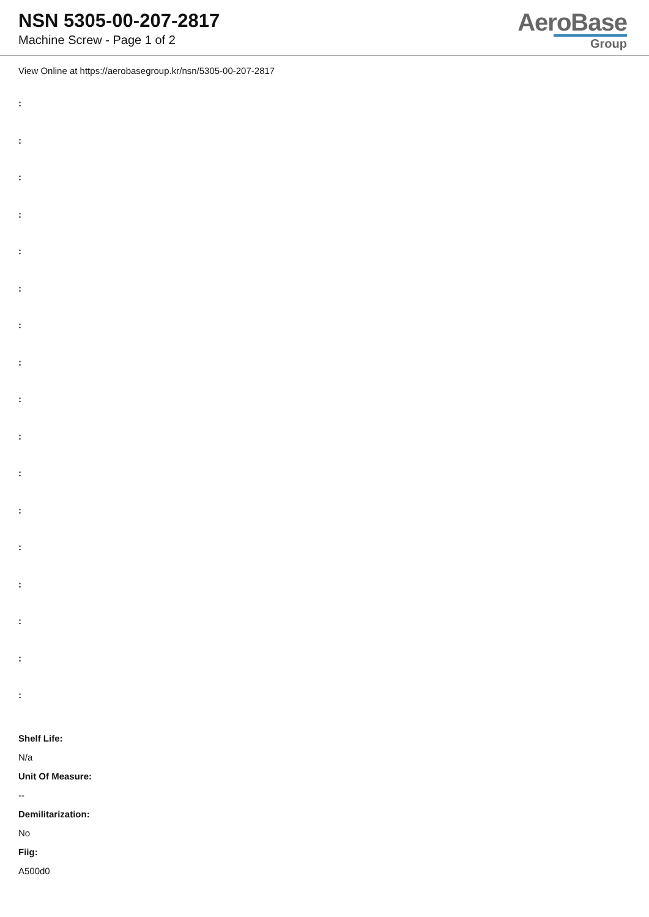NSN 5305-00-207-2817
Machine Screw - Page 1 of 2
AeroBase
Group
View Online at https://aerobasegroup.kr/nsn/5305-00-207-2817
:
:
:
:
:
:
:
:
:
:
:
:
:
:
:
:
:
Shelf Life:
N/a
Unit Of Measure:
--
Demilitarization:
No
Fiig:
A500d0